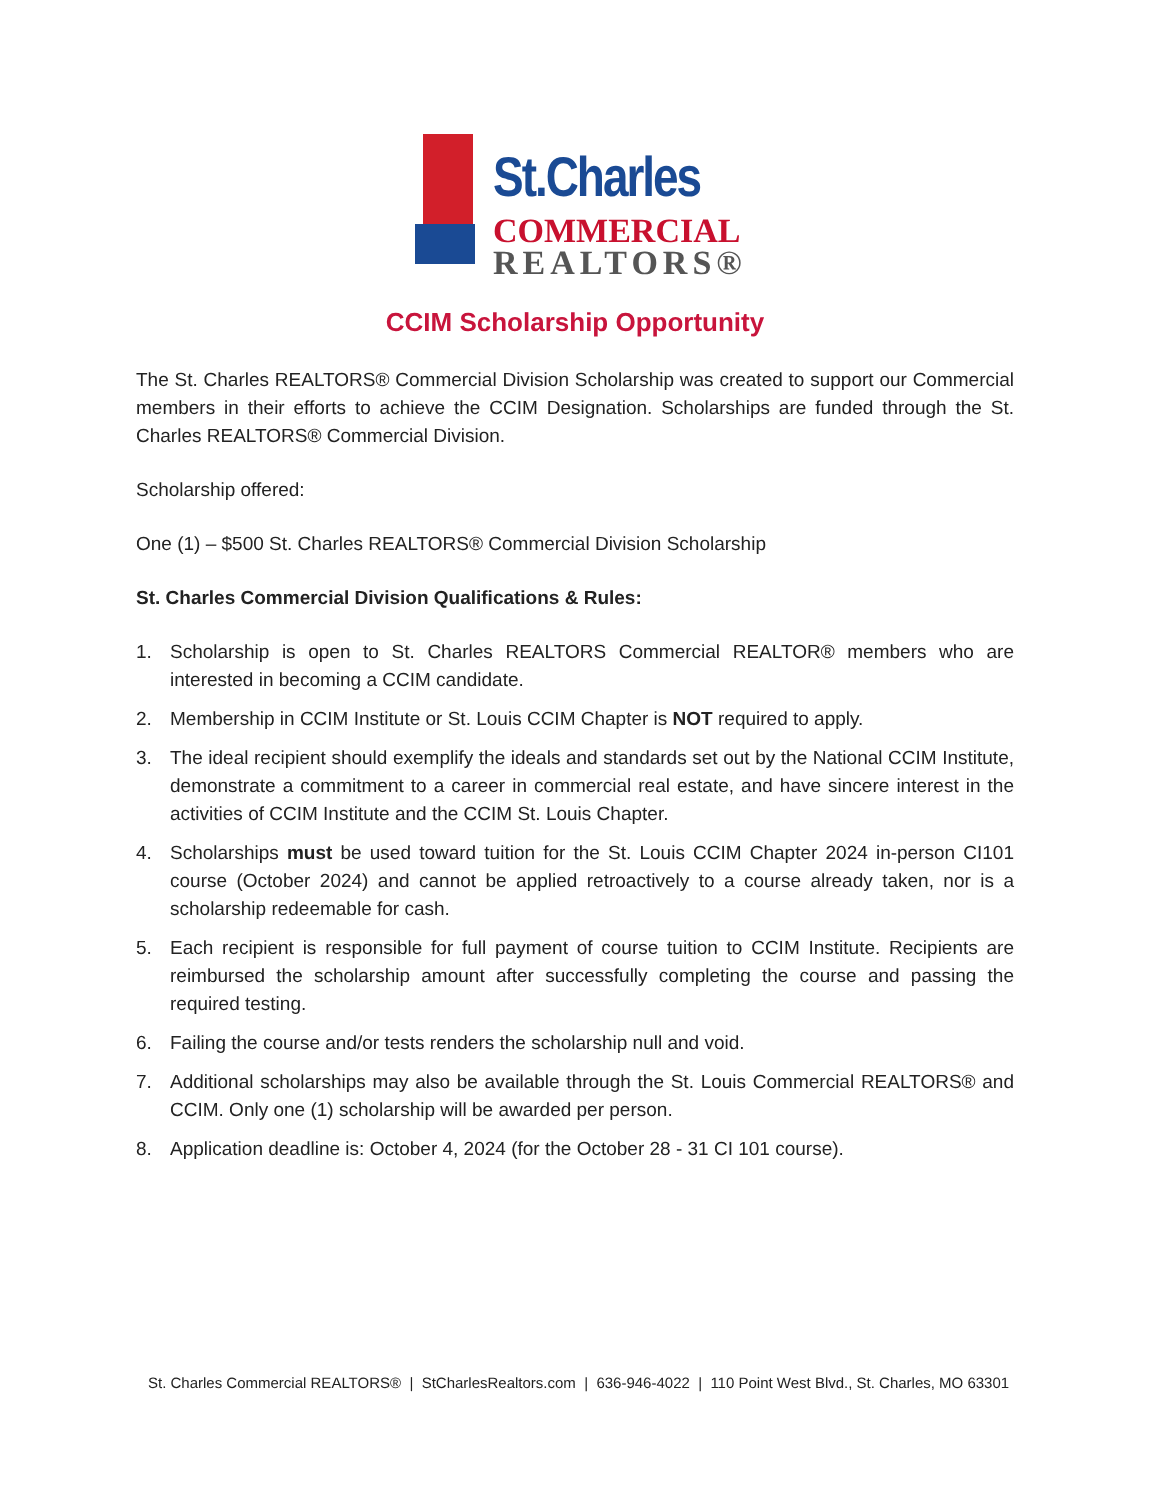St.Charles
COMMERCIAL
REALTORS®
CCIM Scholarship Opportunity
The St. Charles REALTORS® Commercial Division Scholarship was created to support our Commercial members in their efforts to achieve the CCIM Designation. Scholarships are funded through the St. Charles REALTORS® Commercial Division.
Scholarship offered:
One (1) – $500 St. Charles REALTORS® Commercial Division Scholarship
St. Charles Commercial Division Qualifications & Rules:
1. Scholarship is open to St. Charles REALTORS Commercial REALTOR® members who are interested in becoming a CCIM candidate.
2. Membership in CCIM Institute or St. Louis CCIM Chapter is NOT required to apply.
3. The ideal recipient should exemplify the ideals and standards set out by the National CCIM Institute, demonstrate a commitment to a career in commercial real estate, and have sincere interest in the activities of CCIM Institute and the CCIM St. Louis Chapter.
4. Scholarships must be used toward tuition for the St. Louis CCIM Chapter 2024 in-person CI101 course (October 2024) and cannot be applied retroactively to a course already taken, nor is a scholarship redeemable for cash.
5. Each recipient is responsible for full payment of course tuition to CCIM Institute. Recipients are reimbursed the scholarship amount after successfully completing the course and passing the required testing.
6. Failing the course and/or tests renders the scholarship null and void.
7. Additional scholarships may also be available through the St. Louis Commercial REALTORS® and CCIM. Only one (1) scholarship will be awarded per person.
8. Application deadline is: October 4, 2024 (for the October 28 - 31 CI 101 course).
St. Charles Commercial REALTORS® | StCharlesRealtors.com | 636-946-4022 | 110 Point West Blvd., St. Charles, MO 63301